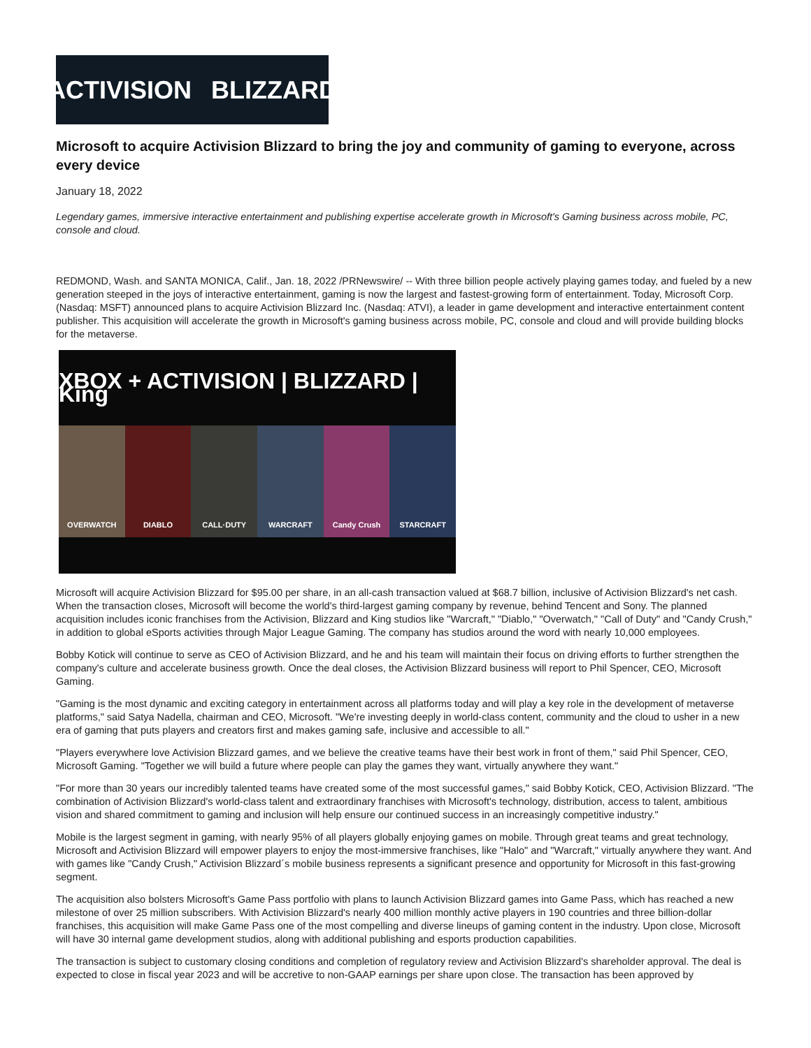ACTIVISION BLIZZARD
Microsoft to acquire Activision Blizzard to bring the joy and community of gaming to everyone, across every device
January 18, 2022
Legendary games, immersive interactive entertainment and publishing expertise accelerate growth in Microsoft's Gaming business across mobile, PC, console and cloud.
REDMOND, Wash. and SANTA MONICA, Calif., Jan. 18, 2022 /PRNewswire/ -- With three billion people actively playing games today, and fueled by a new generation steeped in the joys of interactive entertainment, gaming is now the largest and fastest-growing form of entertainment. Today, Microsoft Corp. (Nasdaq: MSFT) announced plans to acquire Activision Blizzard Inc. (Nasdaq: ATVI), a leader in game development and interactive entertainment content publisher. This acquisition will accelerate the growth in Microsoft's gaming business across mobile, PC, console and cloud and will provide building blocks for the metaverse.
XBOX + ACTIVISION | BLIZZARD | King
OVERWATCH DIABLO CALL·DUTY WARCRAFT Candy Crush STARCRAFT
Microsoft will acquire Activision Blizzard for $95.00 per share, in an all-cash transaction valued at $68.7 billion, inclusive of Activision Blizzard's net cash. When the transaction closes, Microsoft will become the world's third-largest gaming company by revenue, behind Tencent and Sony. The planned acquisition includes iconic franchises from the Activision, Blizzard and King studios like "Warcraft," "Diablo," "Overwatch," "Call of Duty" and "Candy Crush," in addition to global eSports activities through Major League Gaming. The company has studios around the word with nearly 10,000 employees.
Bobby Kotick will continue to serve as CEO of Activision Blizzard, and he and his team will maintain their focus on driving efforts to further strengthen the company's culture and accelerate business growth. Once the deal closes, the Activision Blizzard business will report to Phil Spencer, CEO, Microsoft Gaming.
"Gaming is the most dynamic and exciting category in entertainment across all platforms today and will play a key role in the development of metaverse platforms," said Satya Nadella, chairman and CEO, Microsoft. "We're investing deeply in world-class content, community and the cloud to usher in a new era of gaming that puts players and creators first and makes gaming safe, inclusive and accessible to all."
"Players everywhere love Activision Blizzard games, and we believe the creative teams have their best work in front of them," said Phil Spencer, CEO, Microsoft Gaming. "Together we will build a future where people can play the games they want, virtually anywhere they want."
"For more than 30 years our incredibly talented teams have created some of the most successful games," said Bobby Kotick, CEO, Activision Blizzard. "The combination of Activision Blizzard's world-class talent and extraordinary franchises with Microsoft's technology, distribution, access to talent, ambitious vision and shared commitment to gaming and inclusion will help ensure our continued success in an increasingly competitive industry."
Mobile is the largest segment in gaming, with nearly 95% of all players globally enjoying games on mobile. Through great teams and great technology, Microsoft and Activision Blizzard will empower players to enjoy the most-immersive franchises, like "Halo" and "Warcraft," virtually anywhere they want. And with games like "Candy Crush," Activision Blizzard´s mobile business represents a significant presence and opportunity for Microsoft in this fast-growing segment.
The acquisition also bolsters Microsoft's Game Pass portfolio with plans to launch Activision Blizzard games into Game Pass, which has reached a new milestone of over 25 million subscribers. With Activision Blizzard's nearly 400 million monthly active players in 190 countries and three billion-dollar franchises, this acquisition will make Game Pass one of the most compelling and diverse lineups of gaming content in the industry. Upon close, Microsoft will have 30 internal game development studios, along with additional publishing and esports production capabilities.
The transaction is subject to customary closing conditions and completion of regulatory review and Activision Blizzard's shareholder approval. The deal is expected to close in fiscal year 2023 and will be accretive to non-GAAP earnings per share upon close. The transaction has been approved by